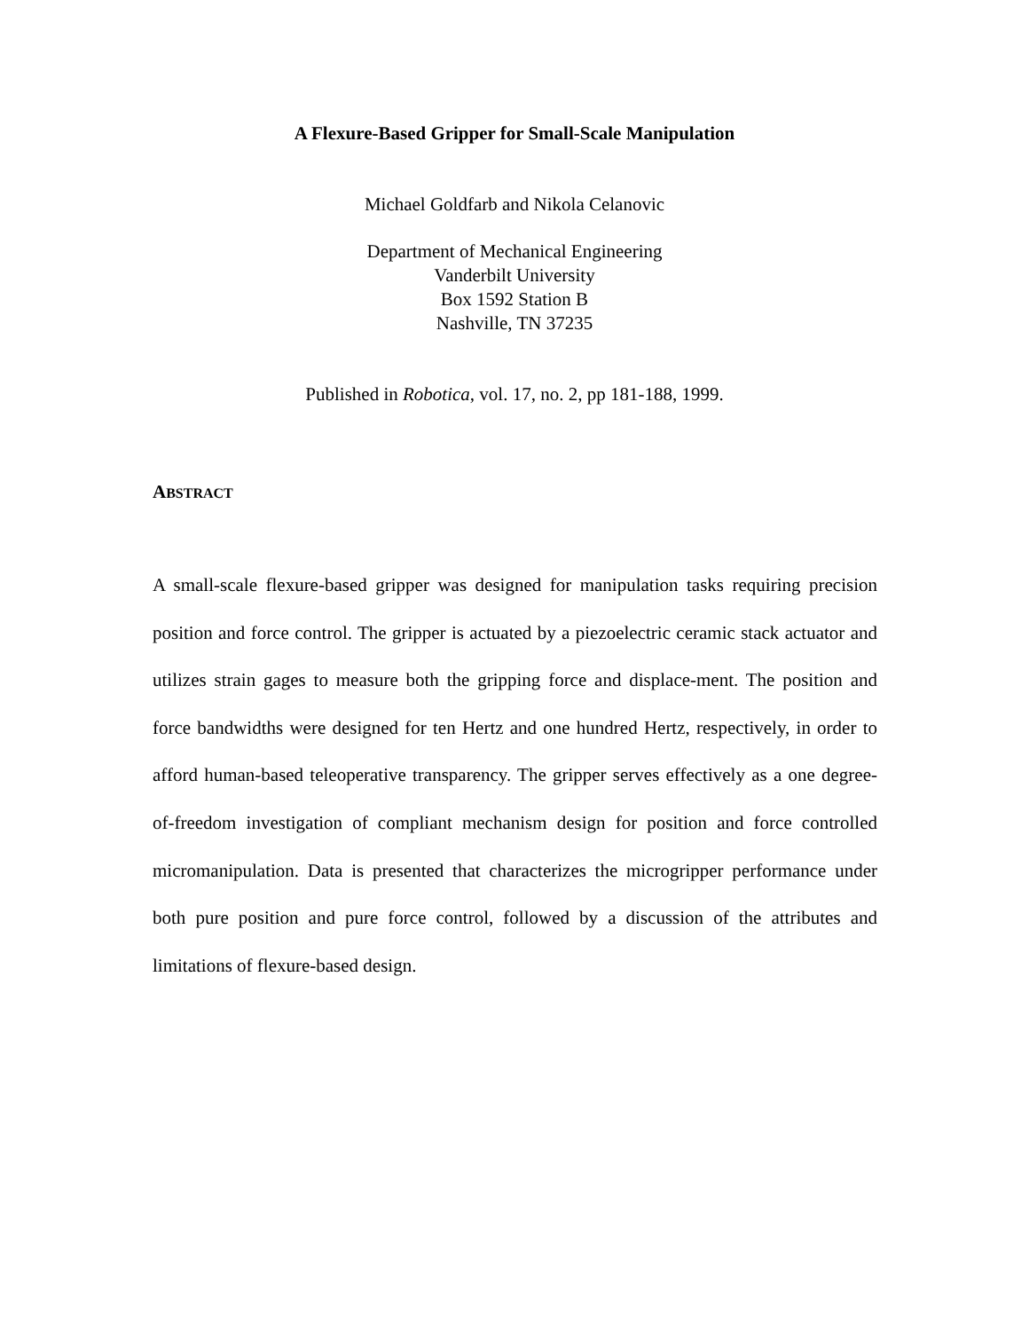A Flexure-Based Gripper for Small-Scale Manipulation
Michael Goldfarb and Nikola Celanovic
Department of Mechanical Engineering
Vanderbilt University
Box 1592 Station B
Nashville, TN 37235
Published in Robotica, vol. 17, no. 2, pp 181-188, 1999.
ABSTRACT
A small-scale flexure-based gripper was designed for manipulation tasks requiring precision position and force control. The gripper is actuated by a piezoelectric ceramic stack actuator and utilizes strain gages to measure both the gripping force and displace-ment. The position and force bandwidths were designed for ten Hertz and one hundred Hertz, respectively, in order to afford human-based teleoperative transparency. The gripper serves effectively as a one degree-of-freedom investigation of compliant mechanism design for position and force controlled micromanipulation. Data is presented that characterizes the microgripper performance under both pure position and pure force control, followed by a discussion of the attributes and limitations of flexure-based design.